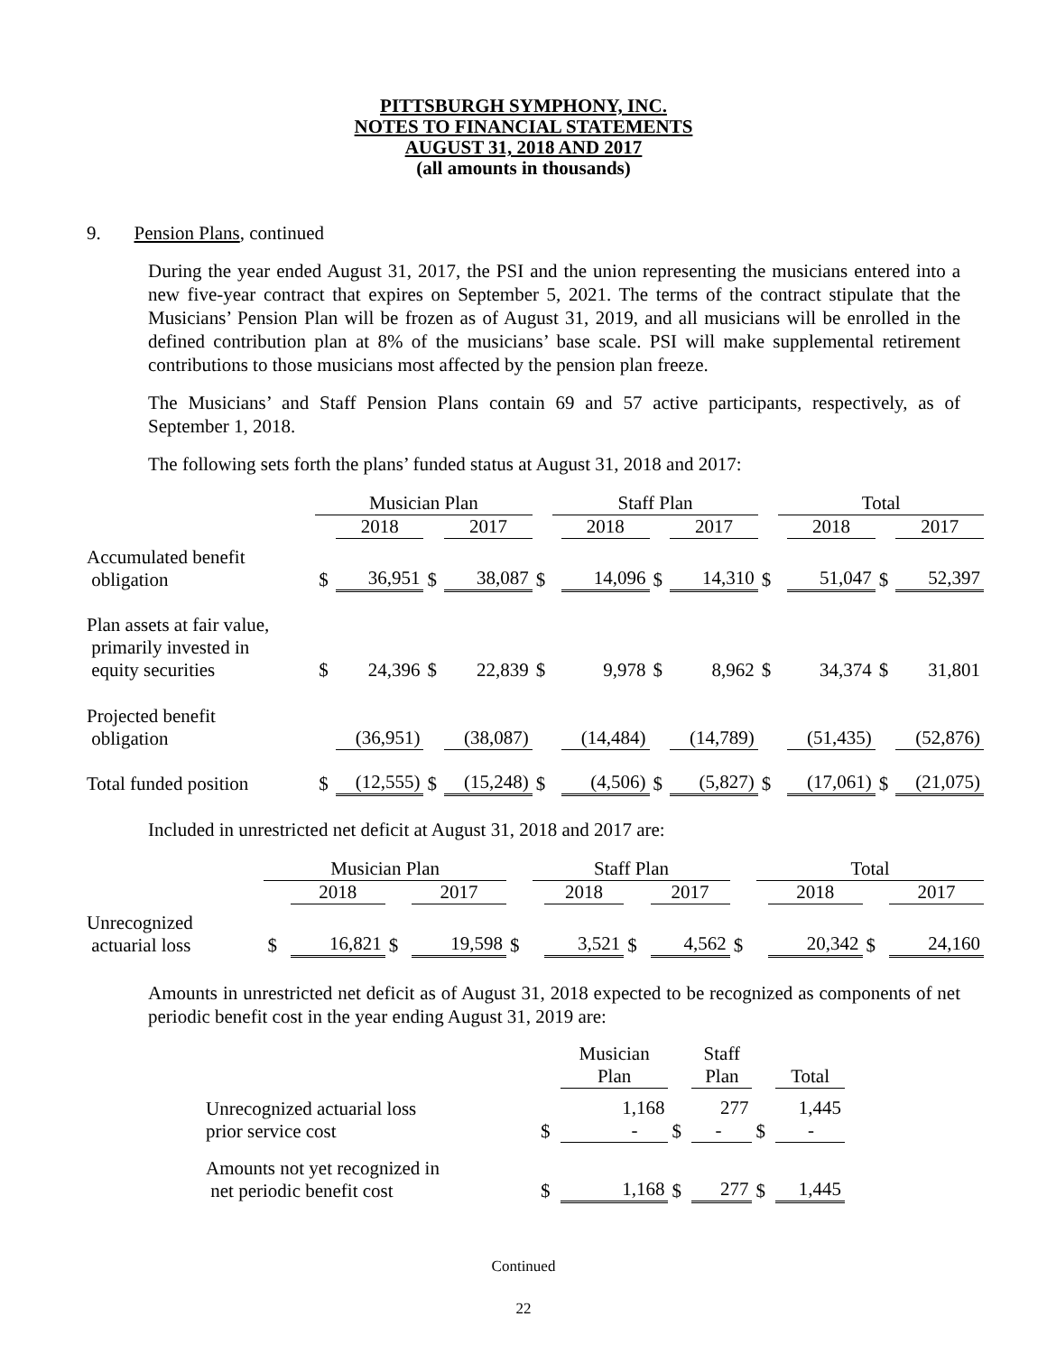PITTSBURGH SYMPHONY, INC.
NOTES TO FINANCIAL STATEMENTS
AUGUST 31, 2018 AND 2017
(all amounts in thousands)
9. Pension Plans, continued
During the year ended August 31, 2017, the PSI and the union representing the musicians entered into a new five-year contract that expires on September 5, 2021. The terms of the contract stipulate that the Musicians’ Pension Plan will be frozen as of August 31, 2019, and all musicians will be enrolled in the defined contribution plan at 8% of the musicians’ base scale. PSI will make supplemental retirement contributions to those musicians most affected by the pension plan freeze.
The Musicians’ and Staff Pension Plans contain 69 and 57 active participants, respectively, as of September 1, 2018.
The following sets forth the plans’ funded status at August 31, 2018 and 2017:
| | Musician Plan | | | | | Staff Plan | | | | | Total | | | |
| | | 2018 | | 2017 | | | 2018 | | 2017 | | | 2018 | | 2017 |
| Accumulated benefit obligation | $ | 36,951 | $ | 38,087 | $ | | 14,096 | $ | 14,310 | $ | | 51,047 | $ | 52,397 |
| Plan assets at fair value, primarily invested in equity securities | $ | 24,396 | $ | 22,839 | $ | | 9,978 | $ | 8,962 | $ | | 34,374 | $ | 31,801 |
| Projected benefit obligation | | (36,951) | | (38,087) | | | (14,484) | | (14,789) | | | (51,435) | | (52,876) |
| Total funded position | $ | (12,555) | $ | (15,248) | $ | | (4,506) | $ | (5,827) | $ | | (17,061) | $ | (21,075) |
Included in unrestricted net deficit at August 31, 2018 and 2017 are:
| | Musician Plan | | | | | Staff Plan | | | | | Total | | | |
| | | 2018 | | 2017 | | | 2018 | | 2017 | | | 2018 | | 2017 |
| Unrecognized actuarial loss | $ | 16,821 | $ | 19,598 | $ | | 3,521 | $ | 4,562 | $ | | 20,342 | $ | 24,160 |
Amounts in unrestricted net deficit as of August 31, 2018 expected to be recognized as components of net periodic benefit cost in the year ending August 31, 2019 are:
| | | Musician Plan | | Staff Plan | | Total |
| Unrecognized actuarial loss prior service cost | $ | 1,168 - | $ | 277 - | $ | 1,445 - |
| Amounts not yet recognized in net periodic benefit cost | $ | 1,168 | $ | 277 | $ | 1,445 |
Continued
22